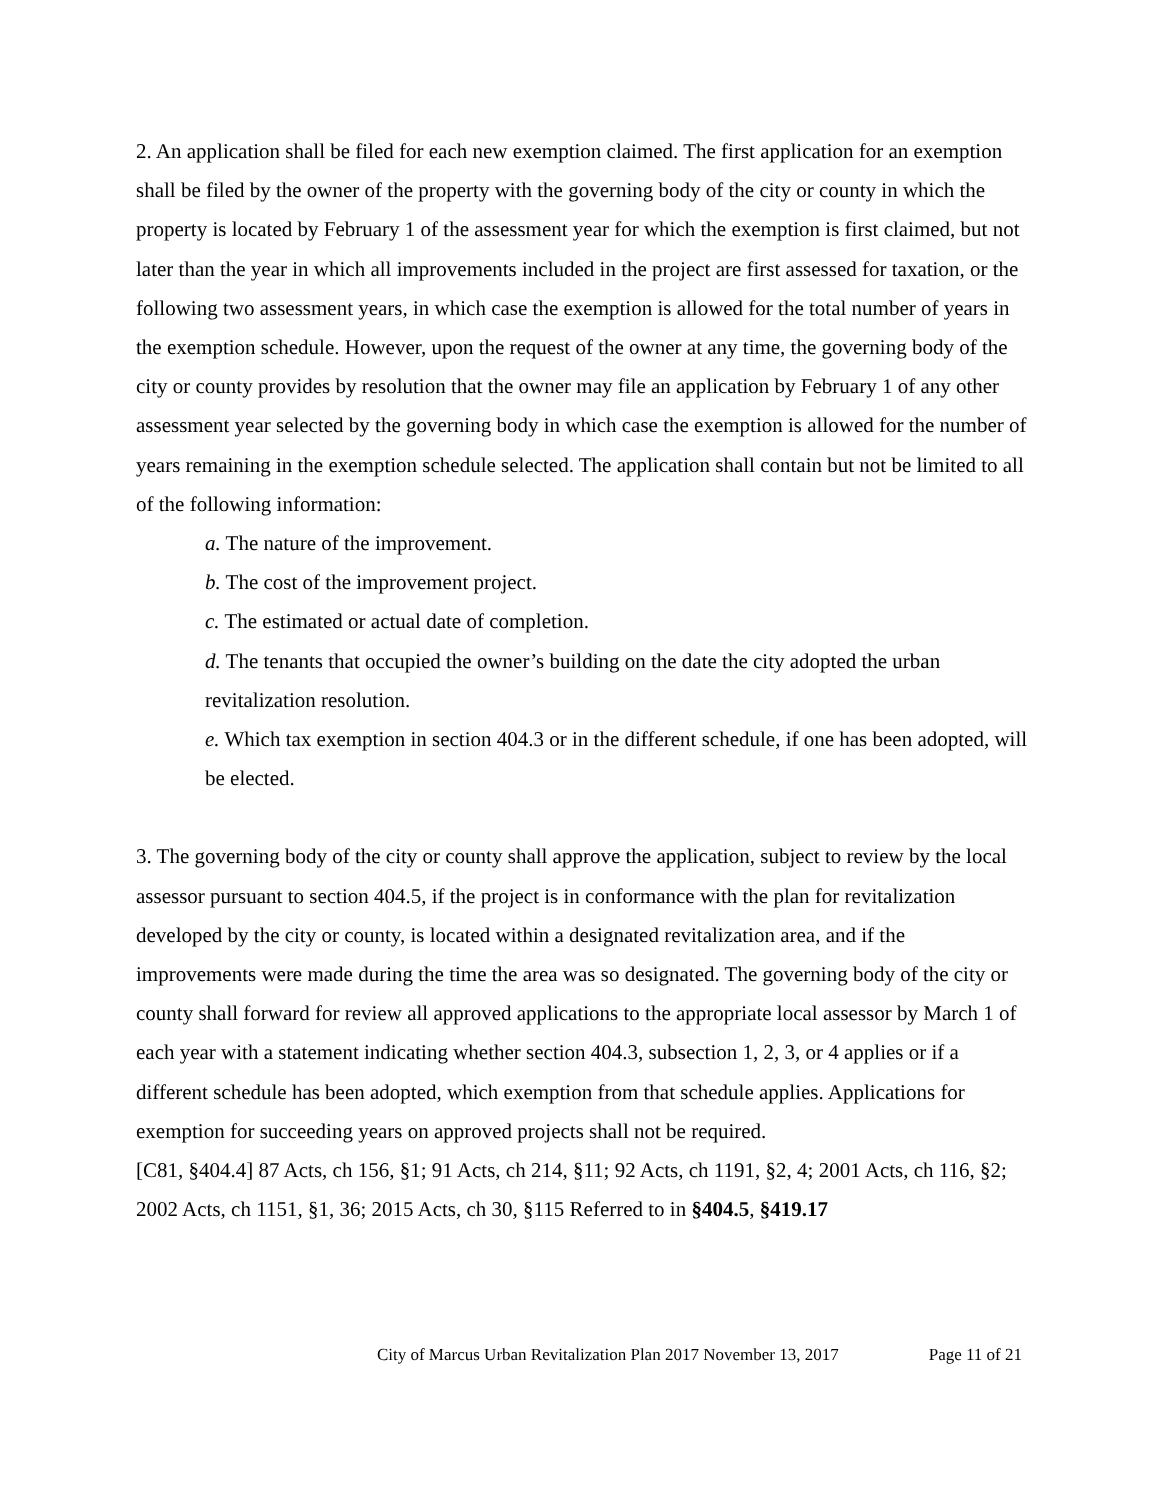2. An application shall be filed for each new exemption claimed. The first application for an exemption shall be filed by the owner of the property with the governing body of the city or county in which the property is located by February 1 of the assessment year for which the exemption is first claimed, but not later than the year in which all improvements included in the project are first assessed for taxation, or the following two assessment years, in which case the exemption is allowed for the total number of years in the exemption schedule. However, upon the request of the owner at any time, the governing body of the city or county provides by resolution that the owner may file an application by February 1 of any other assessment year selected by the governing body in which case the exemption is allowed for the number of years remaining in the exemption schedule selected. The application shall contain but not be limited to all of the following information:
a. The nature of the improvement.
b. The cost of the improvement project.
c. The estimated or actual date of completion.
d. The tenants that occupied the owner’s building on the date the city adopted the urban revitalization resolution.
e. Which tax exemption in section 404.3 or in the different schedule, if one has been adopted, will be elected.
3. The governing body of the city or county shall approve the application, subject to review by the local assessor pursuant to section 404.5, if the project is in conformance with the plan for revitalization developed by the city or county, is located within a designated revitalization area, and if the improvements were made during the time the area was so designated. The governing body of the city or county shall forward for review all approved applications to the appropriate local assessor by March 1 of each year with a statement indicating whether section 404.3, subsection 1, 2, 3, or 4 applies or if a different schedule has been adopted, which exemption from that schedule applies. Applications for exemption for succeeding years on approved projects shall not be required.
[C81, §404.4] 87 Acts, ch 156, §1; 91 Acts, ch 214, §11; 92 Acts, ch 1191, §2, 4; 2001 Acts, ch 116, §2; 2002 Acts, ch 1151, §1, 36; 2015 Acts, ch 30, §115 Referred to in §404.5, §419.17
City of Marcus Urban Revitalization Plan 2017 November 13, 2017 Page 11 of 21